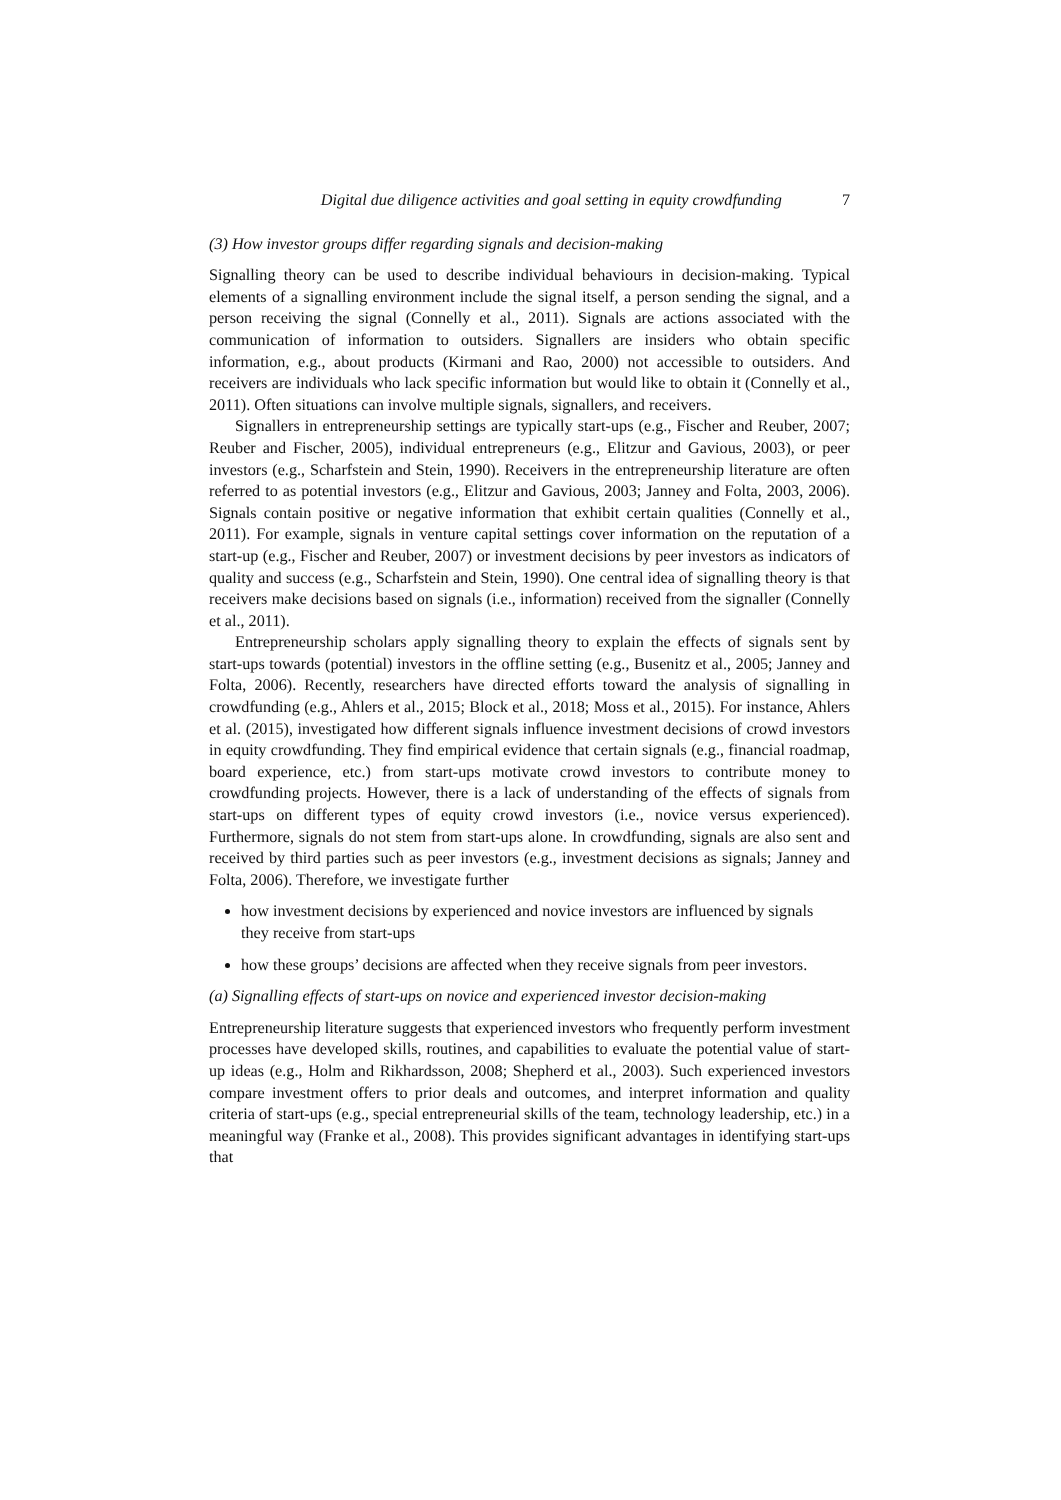Digital due diligence activities and goal setting in equity crowdfunding 7
(3) How investor groups differ regarding signals and decision-making
Signalling theory can be used to describe individual behaviours in decision-making. Typical elements of a signalling environment include the signal itself, a person sending the signal, and a person receiving the signal (Connelly et al., 2011). Signals are actions associated with the communication of information to outsiders. Signallers are insiders who obtain specific information, e.g., about products (Kirmani and Rao, 2000) not accessible to outsiders. And receivers are individuals who lack specific information but would like to obtain it (Connelly et al., 2011). Often situations can involve multiple signals, signallers, and receivers.
Signallers in entrepreneurship settings are typically start-ups (e.g., Fischer and Reuber, 2007; Reuber and Fischer, 2005), individual entrepreneurs (e.g., Elitzur and Gavious, 2003), or peer investors (e.g., Scharfstein and Stein, 1990). Receivers in the entrepreneurship literature are often referred to as potential investors (e.g., Elitzur and Gavious, 2003; Janney and Folta, 2003, 2006). Signals contain positive or negative information that exhibit certain qualities (Connelly et al., 2011). For example, signals in venture capital settings cover information on the reputation of a start-up (e.g., Fischer and Reuber, 2007) or investment decisions by peer investors as indicators of quality and success (e.g., Scharfstein and Stein, 1990). One central idea of signalling theory is that receivers make decisions based on signals (i.e., information) received from the signaller (Connelly et al., 2011).
Entrepreneurship scholars apply signalling theory to explain the effects of signals sent by start-ups towards (potential) investors in the offline setting (e.g., Busenitz et al., 2005; Janney and Folta, 2006). Recently, researchers have directed efforts toward the analysis of signalling in crowdfunding (e.g., Ahlers et al., 2015; Block et al., 2018; Moss et al., 2015). For instance, Ahlers et al. (2015), investigated how different signals influence investment decisions of crowd investors in equity crowdfunding. They find empirical evidence that certain signals (e.g., financial roadmap, board experience, etc.) from start-ups motivate crowd investors to contribute money to crowdfunding projects. However, there is a lack of understanding of the effects of signals from start-ups on different types of equity crowd investors (i.e., novice versus experienced). Furthermore, signals do not stem from start-ups alone. In crowdfunding, signals are also sent and received by third parties such as peer investors (e.g., investment decisions as signals; Janney and Folta, 2006). Therefore, we investigate further
how investment decisions by experienced and novice investors are influenced by signals they receive from start-ups
how these groups’ decisions are affected when they receive signals from peer investors.
(a) Signalling effects of start-ups on novice and experienced investor decision-making
Entrepreneurship literature suggests that experienced investors who frequently perform investment processes have developed skills, routines, and capabilities to evaluate the potential value of start-up ideas (e.g., Holm and Rikhardsson, 2008; Shepherd et al., 2003). Such experienced investors compare investment offers to prior deals and outcomes, and interpret information and quality criteria of start-ups (e.g., special entrepreneurial skills of the team, technology leadership, etc.) in a meaningful way (Franke et al., 2008). This provides significant advantages in identifying start-ups that